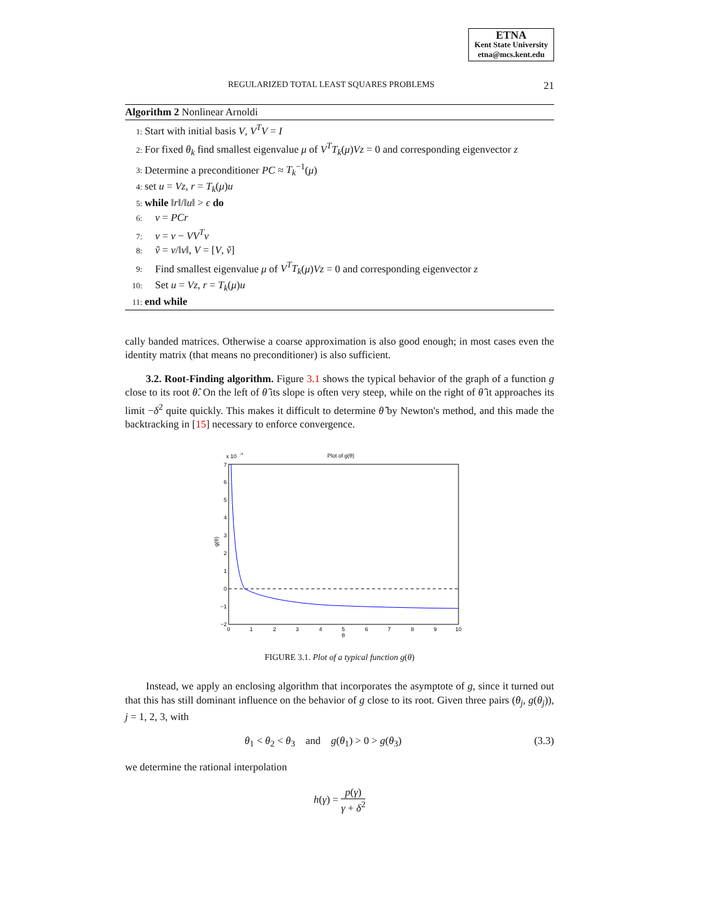ETNA
Kent State University
etna@mcs.kent.edu
REGULARIZED TOTAL LEAST SQUARES PROBLEMS 21
Algorithm 2 Nonlinear Arnoldi
1: Start with initial basis V, V<sup>T</sup>V = I
2: For fixed θ<sub>k</sub> find smallest eigenvalue μ of V<sup>T</sup>T<sub>k</sub>(μ)Vz = 0 and corresponding eigenvector z
3: Determine a preconditioner PC ≈ T<sub>k</sub><sup>−1</sup>(μ)
4: set u = Vz, r = T<sub>k</sub>(μ)u
5: while ‖r‖/‖u‖ > ϵ do
6: v = PCr
7: v = v − VV<sup>T</sup>v
8: ṽ = v/‖v‖, V = [V, ṽ]
9: Find smallest eigenvalue μ of V<sup>T</sup>T<sub>k</sub>(μ)Vz = 0 and corresponding eigenvector z
10: Set u = Vz, r = T<sub>k</sub>(μ)u
11: end while
cally banded matrices. Otherwise a coarse approximation is also good enough; in most cases even the identity matrix (that means no preconditioner) is also sufficient.
3.2. Root-Finding algorithm. Figure 3.1 shows the typical behavior of the graph of a function g close to its root θ̂. On the left of θ̂ its slope is often very steep, while on the right of θ̂ it approaches its limit −δ<sup>2</sup> quite quickly. This makes it difficult to determine θ̂ by Newton's method, and this made the backtracking in [15] necessary to enforce convergence.
x 10
-4
Plot of g(θ)
7
6
5
4
3
2
1
0
−1
−2
0
1
2
3
4
5
6
7
8
9
10
θ
g(θ)
FIGURE 3.1. Plot of a typical function g(θ)
Instead, we apply an enclosing algorithm that incorporates the asymptote of g, since it turned out that this has still dominant influence on the behavior of g close to its root. Given three pairs (θ<sub>j</sub>, g(θ<sub>j</sub>)), j = 1, 2, 3, with
θ<sub>1</sub> < θ<sub>2</sub> < θ<sub>3</sub> and g(θ<sub>1</sub>) > 0 > g(θ<sub>3</sub>) (3.3)
we determine the rational interpolation
h(γ) = p(γ) γ + δ<sup>2</sup>